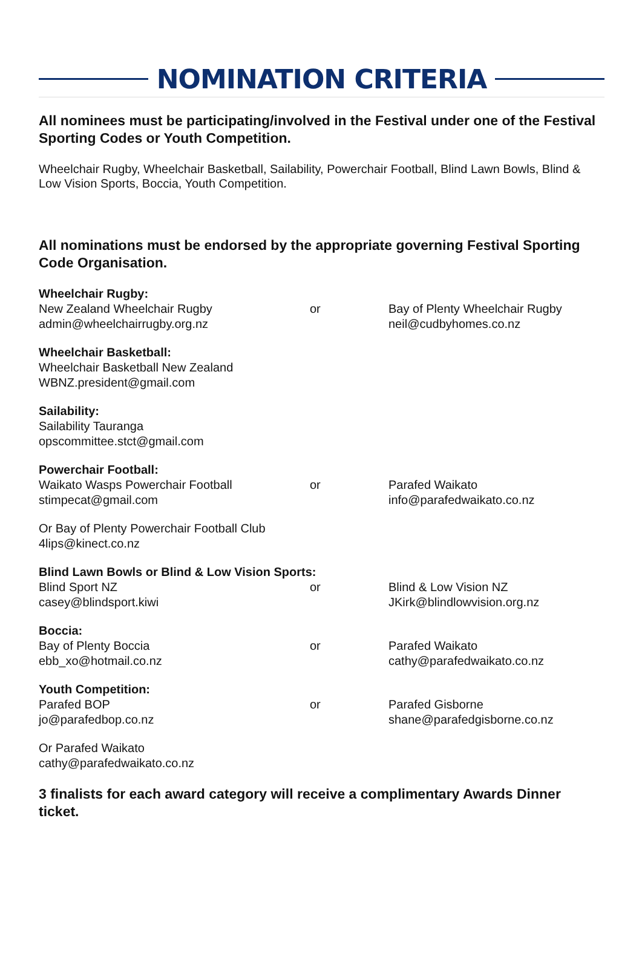NOMINATION CRITERIA
All nominees must be participating/involved in the Festival under one of the Festival Sporting Codes or Youth Competition.
Wheelchair Rugby, Wheelchair Basketball, Sailability, Powerchair Football, Blind Lawn Bowls, Blind & Low Vision Sports, Boccia, Youth Competition.
All nominations must be endorsed by the appropriate governing Festival Sporting Code Organisation.
Wheelchair Rugby:
New Zealand Wheelchair Rugby
admin@wheelchairrugby.org.nz
or Bay of Plenty Wheelchair Rugby
neil@cudbyhomes.co.nz
Wheelchair Basketball:
Wheelchair Basketball New Zealand
WBNZ.president@gmail.com
Sailability:
Sailability Tauranga
opscommittee.stct@gmail.com
Powerchair Football:
Waikato Wasps Powerchair Football
stimpecat@gmail.com
or Parafed Waikato
info@parafedwaikato.co.nz
Or Bay of Plenty Powerchair Football Club
4lips@kinect.co.nz
Blind Lawn Bowls or Blind & Low Vision Sports:
Blind Sport NZ
casey@blindsport.kiwi
or Blind & Low Vision NZ
JKirk@blindlowvision.org.nz
Boccia:
Bay of Plenty Boccia
ebb_xo@hotmail.co.nz
or Parafed Waikato
cathy@parafedwaikato.co.nz
Youth Competition:
Parafed BOP
jo@parafedbop.co.nz
or Parafed Gisborne
shane@parafedgisborne.co.nz
Or Parafed Waikato
cathy@parafedwaikato.co.nz
3 finalists for each award category will receive a complimentary Awards Dinner ticket.